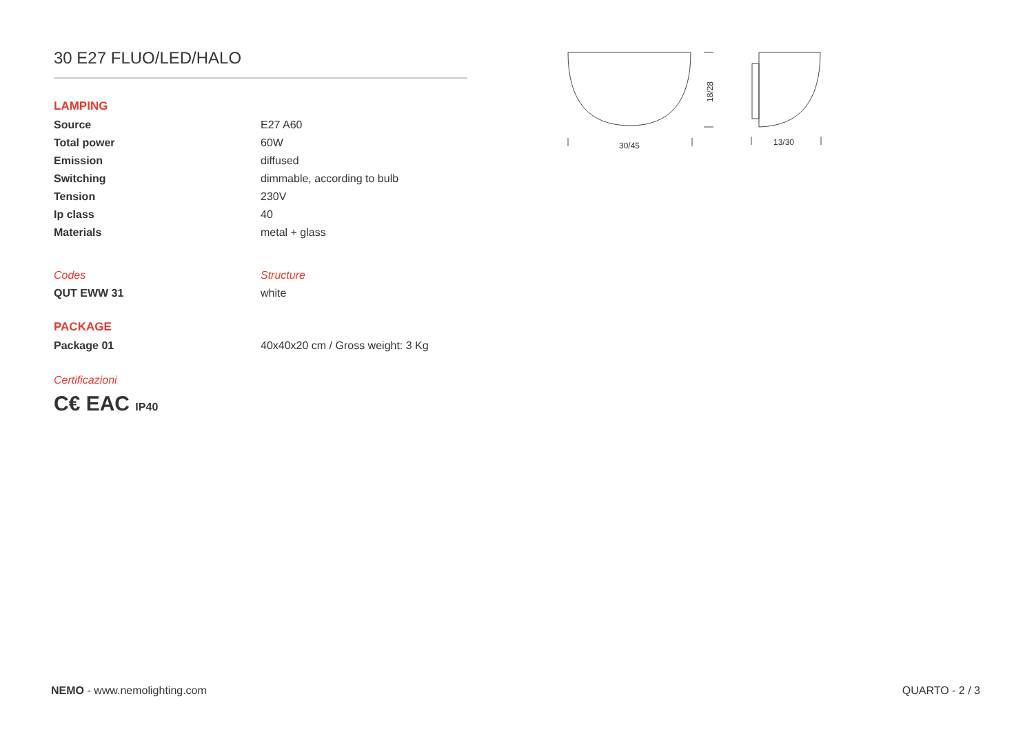30 E27 FLUO/LED/HALO
LAMPING
| Source | E27 A60 |
| Total power | 60W |
| Emission | diffused |
| Switching | dimmable, according to bulb |
| Tension | 230V |
| Ip class | 40 |
| Materials | metal + glass |
| Codes | Structure |
| QUT EWW 31 | white |
PACKAGE
| Package 01 | 40x40x20 cm / Gross weight: 3 Kg |
Certificazioni
C€ EAC IP40
30/45
13/30
18/28
NEMO - www.nemolighting.com QUARTO - 2 / 3